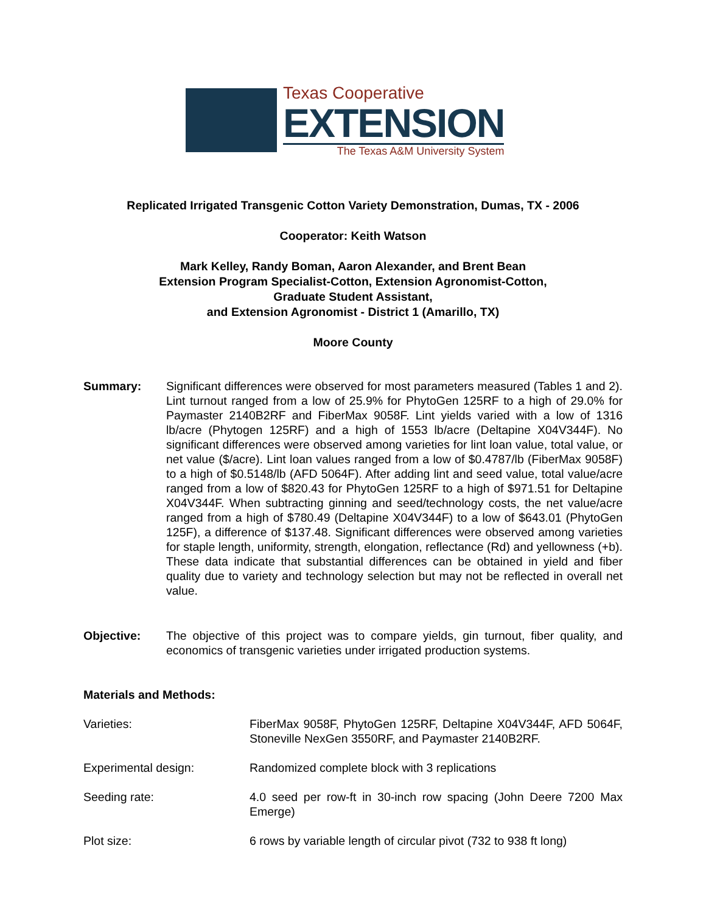Texas Cooperative
EXTENSION
The Texas A&M University System
Replicated Irrigated Transgenic Cotton Variety Demonstration, Dumas, TX - 2006
Cooperator: Keith Watson
Mark Kelley, Randy Boman, Aaron Alexander, and Brent Bean
Extension Program Specialist-Cotton, Extension Agronomist-Cotton,
Graduate Student Assistant,
and Extension Agronomist - District 1 (Amarillo, TX)
Moore County
Summary: Significant differences were observed for most parameters measured (Tables 1 and 2). Lint turnout ranged from a low of 25.9% for PhytoGen 125RF to a high of 29.0% for Paymaster 2140B2RF and FiberMax 9058F. Lint yields varied with a low of 1316 lb/acre (Phytogen 125RF) and a high of 1553 lb/acre (Deltapine X04V344F). No significant differences were observed among varieties for lint loan value, total value, or net value ($/acre). Lint loan values ranged from a low of $0.4787/lb (FiberMax 9058F) to a high of $0.5148/lb (AFD 5064F). After adding lint and seed value, total value/acre ranged from a low of $820.43 for PhytoGen 125RF to a high of $971.51 for Deltapine X04V344F. When subtracting ginning and seed/technology costs, the net value/acre ranged from a high of $780.49 (Deltapine X04V344F) to a low of $643.01 (PhytoGen 125F), a difference of $137.48. Significant differences were observed among varieties for staple length, uniformity, strength, elongation, reflectance (Rd) and yellowness (+b). These data indicate that substantial differences can be obtained in yield and fiber quality due to variety and technology selection but may not be reflected in overall net value.
Objective: The objective of this project was to compare yields, gin turnout, fiber quality, and economics of transgenic varieties under irrigated production systems.
Materials and Methods:
Varieties: FiberMax 9058F, PhytoGen 125RF, Deltapine X04V344F, AFD 5064F, Stoneville NexGen 3550RF, and Paymaster 2140B2RF.
Experimental design: Randomized complete block with 3 replications
Seeding rate: 4.0 seed per row-ft in 30-inch row spacing (John Deere 7200 Max Emerge)
Plot size: 6 rows by variable length of circular pivot (732 to 938 ft long)